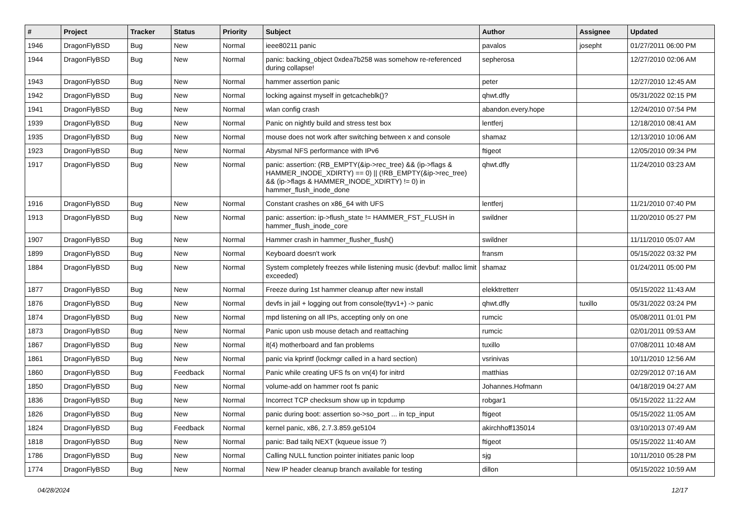| # | Project | Tracker | Status | Priority | Subject | Author | Assignee | Updated |
| --- | --- | --- | --- | --- | --- | --- | --- | --- |
| 1946 | DragonFlyBSD | Bug | New | Normal | ieee80211 panic | pavalos | josepht | 01/27/2011 06:00 PM |
| 1944 | DragonFlyBSD | Bug | New | Normal | panic: backing_object 0xdea7b258 was somehow re-referenced during collapse! | sepherosa | | 12/27/2010 02:06 AM |
| 1943 | DragonFlyBSD | Bug | New | Normal | hammer assertion panic | peter | | 12/27/2010 12:45 AM |
| 1942 | DragonFlyBSD | Bug | New | Normal | locking against myself in getcacheblk()? | qhwt.dfly | | 05/31/2022 02:15 PM |
| 1941 | DragonFlyBSD | Bug | New | Normal | wlan config crash | abandon.every.hope | | 12/24/2010 07:54 PM |
| 1939 | DragonFlyBSD | Bug | New | Normal | Panic on nightly build and stress test box | lentferj | | 12/18/2010 08:41 AM |
| 1935 | DragonFlyBSD | Bug | New | Normal | mouse does not work after switching between x and console | shamaz | | 12/13/2010 10:06 AM |
| 1923 | DragonFlyBSD | Bug | New | Normal | Abysmal NFS performance with IPv6 | ftigeot | | 12/05/2010 09:34 PM |
| 1917 | DragonFlyBSD | Bug | New | Normal | panic: assertion: (RB_EMPTY(&ip->rec_tree) && (ip->flags & HAMMER_INODE_XDIRTY) == 0) // (!RB_EMPTY(&ip->rec_tree) && (ip->flags & HAMMER_INODE_XDIRTY) != 0) in hammer_flush_inode_done | qhwt.dfly | | 11/24/2010 03:23 AM |
| 1916 | DragonFlyBSD | Bug | New | Normal | Constant crashes on x86_64 with UFS | lentferj | | 11/21/2010 07:40 PM |
| 1913 | DragonFlyBSD | Bug | New | Normal | panic: assertion: ip->flush_state != HAMMER_FST_FLUSH in hammer_flush_inode_core | swildner | | 11/20/2010 05:27 PM |
| 1907 | DragonFlyBSD | Bug | New | Normal | Hammer crash in hammer_flusher_flush() | swildner | | 11/11/2010 05:07 AM |
| 1899 | DragonFlyBSD | Bug | New | Normal | Keyboard doesn't work | fransm | | 05/15/2022 03:32 PM |
| 1884 | DragonFlyBSD | Bug | New | Normal | System completely freezes while listening music (devbuf: malloc limit exceeded) | shamaz | | 01/24/2011 05:00 PM |
| 1877 | DragonFlyBSD | Bug | New | Normal | Freeze during 1st hammer cleanup after new install | elekktretterr | | 05/15/2022 11:43 AM |
| 1876 | DragonFlyBSD | Bug | New | Normal | devfs in jail + logging out from console(ttyv1+) -> panic | qhwt.dfly | tuxillo | 05/31/2022 03:24 PM |
| 1874 | DragonFlyBSD | Bug | New | Normal | mpd listening on all IPs, accepting only on one | rumcic | | 05/08/2011 01:01 PM |
| 1873 | DragonFlyBSD | Bug | New | Normal | Panic upon usb mouse detach and reattaching | rumcic | | 02/01/2011 09:53 AM |
| 1867 | DragonFlyBSD | Bug | New | Normal | it(4) motherboard and fan problems | tuxillo | | 07/08/2011 10:48 AM |
| 1861 | DragonFlyBSD | Bug | New | Normal | panic via kprintf (lockmgr called in a hard section) | vsrinivas | | 10/11/2010 12:56 AM |
| 1860 | DragonFlyBSD | Bug | Feedback | Normal | Panic while creating UFS fs on vn(4) for initrd | matthias | | 02/29/2012 07:16 AM |
| 1850 | DragonFlyBSD | Bug | New | Normal | volume-add on hammer root fs panic | Johannes.Hofmann | | 04/18/2019 04:27 AM |
| 1836 | DragonFlyBSD | Bug | New | Normal | Incorrect TCP checksum show up in tcpdump | robgar1 | | 05/15/2022 11:22 AM |
| 1826 | DragonFlyBSD | Bug | New | Normal | panic during boot: assertion so->so_port ... in tcp_input | ftigeot | | 05/15/2022 11:05 AM |
| 1824 | DragonFlyBSD | Bug | Feedback | Normal | kernel panic, x86, 2.7.3.859.ge5104 | akirchhoff135014 | | 03/10/2013 07:49 AM |
| 1818 | DragonFlyBSD | Bug | New | Normal | panic: Bad tailq NEXT (kqueue issue ?) | ftigeot | | 05/15/2022 11:40 AM |
| 1786 | DragonFlyBSD | Bug | New | Normal | Calling NULL function pointer initiates panic loop | sjg | | 10/11/2010 05:28 PM |
| 1774 | DragonFlyBSD | Bug | New | Normal | New IP header cleanup branch available for testing | dillon | | 05/15/2022 10:59 AM |
04/28/2024 12/17